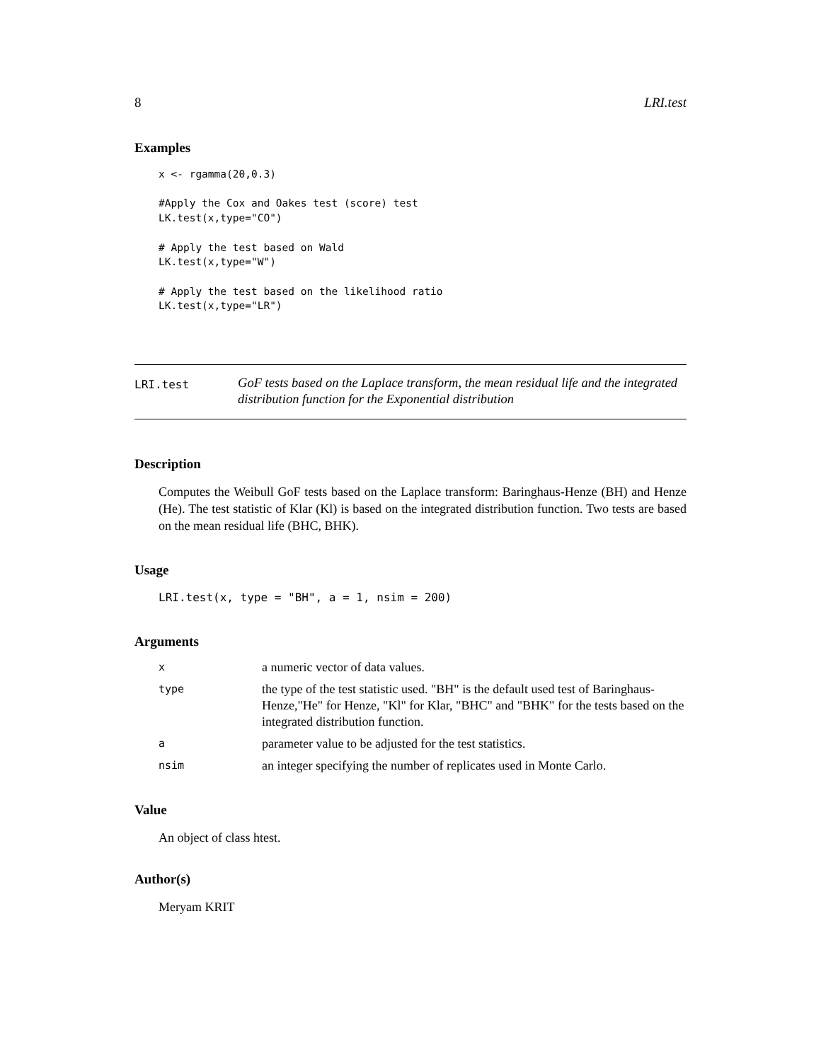8 LRI.test
Examples
x <- rgamma(20,0.3)

#Apply the Cox and Oakes test (score) test
LK.test(x,type="CO")

# Apply the test based on Wald
LK.test(x,type="W")

# Apply the test based on the likelihood ratio
LK.test(x,type="LR")
LRI.test
GoF tests based on the Laplace transform, the mean residual life and the integrated distribution function for the Exponential distribution
Description
Computes the Weibull GoF tests based on the Laplace transform: Baringhaus-Henze (BH) and Henze (He). The test statistic of Klar (Kl) is based on the integrated distribution function. Two tests are based on the mean residual life (BHC, BHK).
Usage
LRI.test(x, type = "BH", a = 1, nsim = 200)
Arguments
| x | a numeric vector of data values. |
| type | the type of the test statistic used. "BH" is the default used test of Baringhaus-Henze,"He" for Henze, "Kl" for Klar, "BHC" and "BHK" for the tests based on the integrated distribution function. |
| a | parameter value to be adjusted for the test statistics. |
| nsim | an integer specifying the number of replicates used in Monte Carlo. |
Value
An object of class htest.
Author(s)
Meryam KRIT